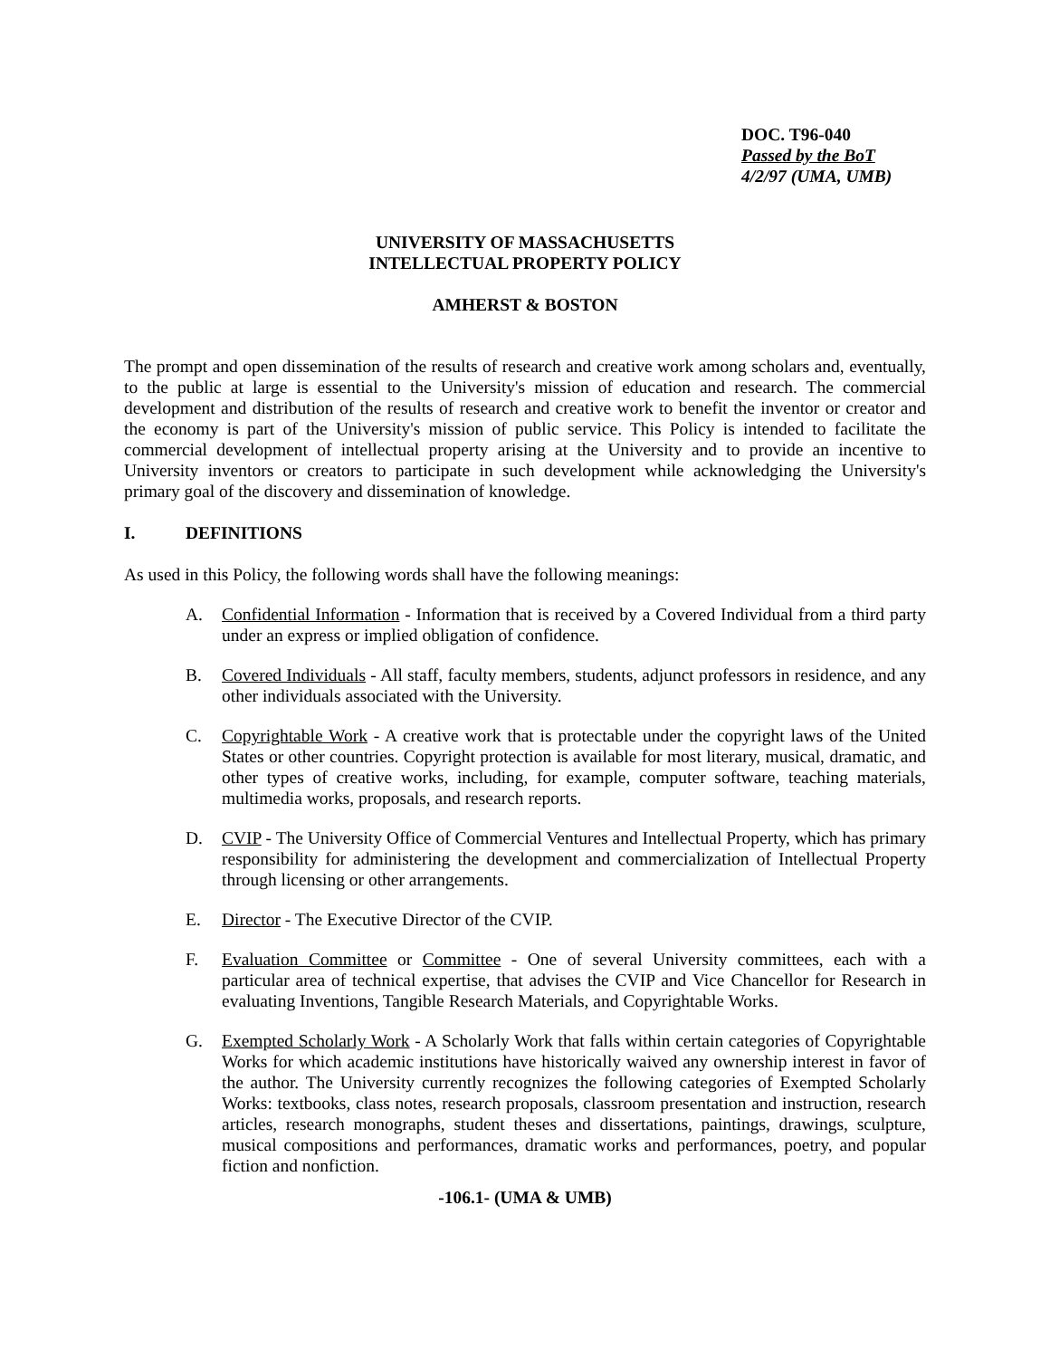DOC. T96-040
Passed by the BoT
4/2/97 (UMA, UMB)
UNIVERSITY OF MASSACHUSETTS
INTELLECTUAL PROPERTY POLICY
AMHERST & BOSTON
The prompt and open dissemination of the results of research and creative work among scholars and, eventually, to the public at large is essential to the University's mission of education and research. The commercial development and distribution of the results of research and creative work to benefit the inventor or creator and the economy is part of the University's mission of public service. This Policy is intended to facilitate the commercial development of intellectual property arising at the University and to provide an incentive to University inventors or creators to participate in such development while acknowledging the University's primary goal of the discovery and dissemination of knowledge.
I. DEFINITIONS
As used in this Policy, the following words shall have the following meanings:
A. Confidential Information - Information that is received by a Covered Individual from a third party under an express or implied obligation of confidence.
B. Covered Individuals - All staff, faculty members, students, adjunct professors in residence, and any other individuals associated with the University.
C. Copyrightable Work - A creative work that is protectable under the copyright laws of the United States or other countries. Copyright protection is available for most literary, musical, dramatic, and other types of creative works, including, for example, computer software, teaching materials, multimedia works, proposals, and research reports.
D. CVIP - The University Office of Commercial Ventures and Intellectual Property, which has primary responsibility for administering the development and commercialization of Intellectual Property through licensing or other arrangements.
E. Director - The Executive Director of the CVIP.
F. Evaluation Committee or Committee - One of several University committees, each with a particular area of technical expertise, that advises the CVIP and Vice Chancellor for Research in evaluating Inventions, Tangible Research Materials, and Copyrightable Works.
G. Exempted Scholarly Work - A Scholarly Work that falls within certain categories of Copyrightable Works for which academic institutions have historically waived any ownership interest in favor of the author. The University currently recognizes the following categories of Exempted Scholarly Works: textbooks, class notes, research proposals, classroom presentation and instruction, research articles, research monographs, student theses and dissertations, paintings, drawings, sculpture, musical compositions and performances, dramatic works and performances, poetry, and popular fiction and nonfiction.
-106.1- (UMA & UMB)